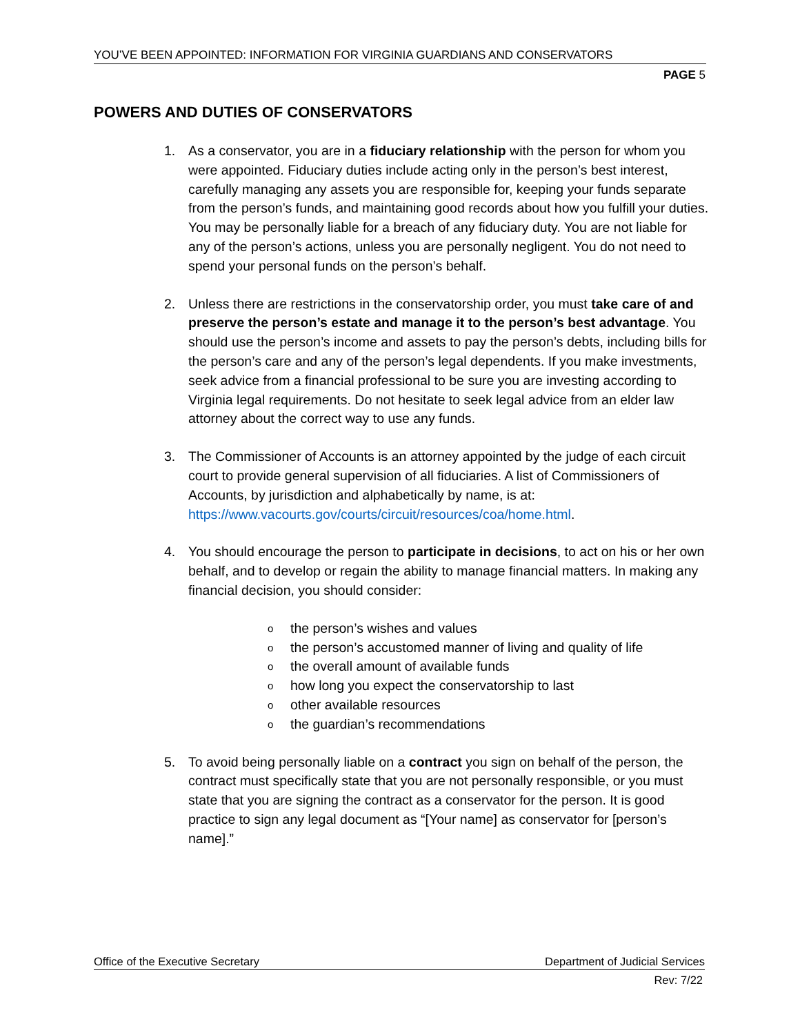YOU’VE BEEN APPOINTED: INFORMATION FOR VIRGINIA GUARDIANS AND CONSERVATORS
PAGE 5
POWERS AND DUTIES OF CONSERVATORS
1. As a conservator, you are in a fiduciary relationship with the person for whom you were appointed. Fiduciary duties include acting only in the person’s best interest, carefully managing any assets you are responsible for, keeping your funds separate from the person’s funds, and maintaining good records about how you fulfill your duties. You may be personally liable for a breach of any fiduciary duty. You are not liable for any of the person’s actions, unless you are personally negligent. You do not need to spend your personal funds on the person’s behalf.
2. Unless there are restrictions in the conservatorship order, you must take care of and preserve the person’s estate and manage it to the person’s best advantage. You should use the person’s income and assets to pay the person’s debts, including bills for the person’s care and any of the person’s legal dependents. If you make investments, seek advice from a financial professional to be sure you are investing according to Virginia legal requirements. Do not hesitate to seek legal advice from an elder law attorney about the correct way to use any funds.
3. The Commissioner of Accounts is an attorney appointed by the judge of each circuit court to provide general supervision of all fiduciaries. A list of Commissioners of Accounts, by jurisdiction and alphabetically by name, is at: https://www.vacourts.gov/courts/circuit/resources/coa/home.html.
4. You should encourage the person to participate in decisions, to act on his or her own behalf, and to develop or regain the ability to manage financial matters. In making any financial decision, you should consider:
othe person’s wishes and values
othe person’s accustomed manner of living and quality of life
othe overall amount of available funds
ohow long you expect the conservatorship to last
oother available resources
othe guardian’s recommendations
5. To avoid being personally liable on a contract you sign on behalf of the person, the contract must specifically state that you are not personally responsible, or you must state that you are signing the contract as a conservator for the person. It is good practice to sign any legal document as “[Your name] as conservator for [person’s name].”
Office of the Executive Secretary Department of Judicial Services
Rev: 7/22